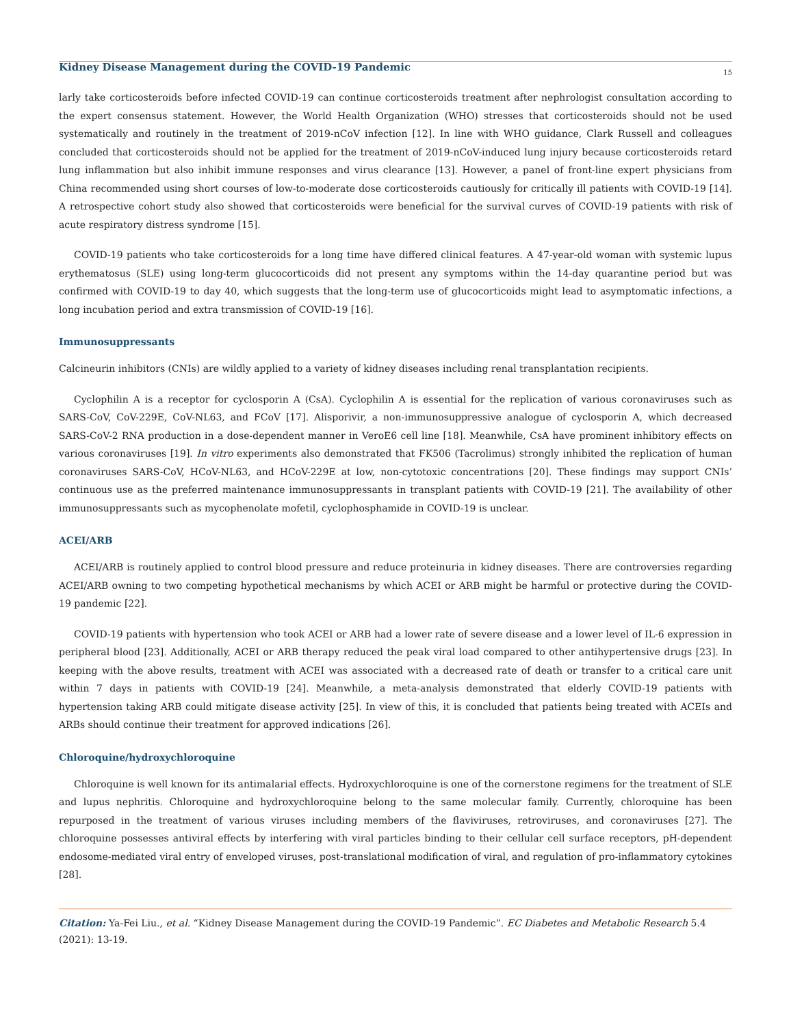Kidney Disease Management during the COVID-19 Pandemic
15
larly take corticosteroids before infected COVID-19 can continue corticosteroids treatment after nephrologist consultation according to the expert consensus statement. However, the World Health Organization (WHO) stresses that corticosteroids should not be used systematically and routinely in the treatment of 2019-nCoV infection [12]. In line with WHO guidance, Clark Russell and colleagues concluded that corticosteroids should not be applied for the treatment of 2019-nCoV-induced lung injury because corticosteroids retard lung inflammation but also inhibit immune responses and virus clearance [13]. However, a panel of front-line expert physicians from China recommended using short courses of low-to-moderate dose corticosteroids cautiously for critically ill patients with COVID-19 [14]. A retrospective cohort study also showed that corticosteroids were beneficial for the survival curves of COVID-19 patients with risk of acute respiratory distress syndrome [15].
COVID-19 patients who take corticosteroids for a long time have differed clinical features. A 47-year-old woman with systemic lupus erythematosus (SLE) using long-term glucocorticoids did not present any symptoms within the 14-day quarantine period but was confirmed with COVID-19 to day 40, which suggests that the long-term use of glucocorticoids might lead to asymptomatic infections, a long incubation period and extra transmission of COVID-19 [16].
Immunosuppressants
Calcineurin inhibitors (CNIs) are wildly applied to a variety of kidney diseases including renal transplantation recipients.
Cyclophilin A is a receptor for cyclosporin A (CsA). Cyclophilin A is essential for the replication of various coronaviruses such as SARS-CoV, CoV-229E, CoV-NL63, and FCoV [17]. Alisporivir, a non-immunosuppressive analogue of cyclosporin A, which decreased SARS-CoV-2 RNA production in a dose-dependent manner in VeroE6 cell line [18]. Meanwhile, CsA have prominent inhibitory effects on various coronaviruses [19]. In vitro experiments also demonstrated that FK506 (Tacrolimus) strongly inhibited the replication of human coronaviruses SARS-CoV, HCoV-NL63, and HCoV-229E at low, non-cytotoxic concentrations [20]. These findings may support CNIs’ continuous use as the preferred maintenance immunosuppressants in transplant patients with COVID-19 [21]. The availability of other immunosuppressants such as mycophenolate mofetil, cyclophosphamide in COVID-19 is unclear.
ACEI/ARB
ACEI/ARB is routinely applied to control blood pressure and reduce proteinuria in kidney diseases. There are controversies regarding ACEI/ARB owning to two competing hypothetical mechanisms by which ACEI or ARB might be harmful or protective during the COVID-19 pandemic [22].
COVID-19 patients with hypertension who took ACEI or ARB had a lower rate of severe disease and a lower level of IL-6 expression in peripheral blood [23]. Additionally, ACEI or ARB therapy reduced the peak viral load compared to other antihypertensive drugs [23]. In keeping with the above results, treatment with ACEI was associated with a decreased rate of death or transfer to a critical care unit within 7 days in patients with COVID-19 [24]. Meanwhile, a meta-analysis demonstrated that elderly COVID-19 patients with hypertension taking ARB could mitigate disease activity [25]. In view of this, it is concluded that patients being treated with ACEIs and ARBs should continue their treatment for approved indications [26].
Chloroquine/hydroxychloroquine
Chloroquine is well known for its antimalarial effects. Hydroxychloroquine is one of the cornerstone regimens for the treatment of SLE and lupus nephritis. Chloroquine and hydroxychloroquine belong to the same molecular family. Currently, chloroquine has been repurposed in the treatment of various viruses including members of the flaviviruses, retroviruses, and coronaviruses [27]. The chloroquine possesses antiviral effects by interfering with viral particles binding to their cellular cell surface receptors, pH-dependent endosome-mediated viral entry of enveloped viruses, post-translational modification of viral, and regulation of pro-inflammatory cytokines [28].
Citation: Ya-Fei Liu., et al. “Kidney Disease Management during the COVID-19 Pandemic”. EC Diabetes and Metabolic Research 5.4 (2021): 13-19.